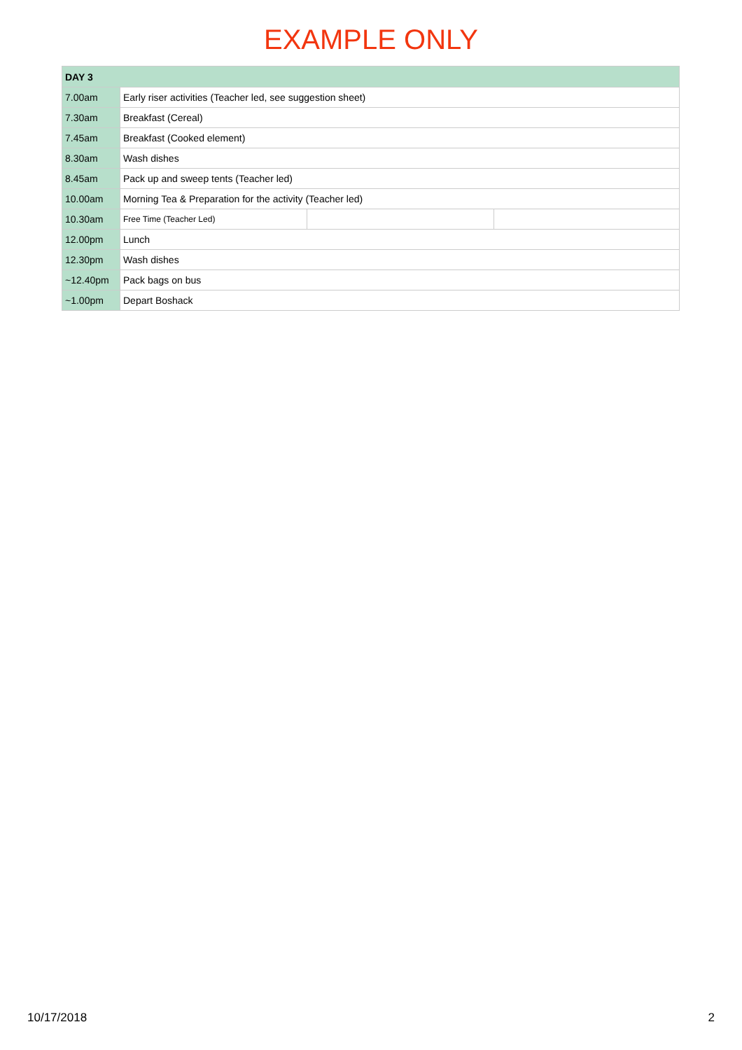EXAMPLE ONLY
| DAY 3 | | | |
| --- | --- | --- | --- |
| 7.00am | Early riser activities (Teacher led, see suggestion sheet) | | |
| 7.30am | Breakfast (Cereal) | | |
| 7.45am | Breakfast (Cooked element) | | |
| 8.30am | Wash dishes | | |
| 8.45am | Pack up and sweep tents (Teacher led) | | |
| 10.00am | Morning Tea & Preparation for the activity (Teacher led) | | |
| 10.30am | Free Time (Teacher Led) | | |
| 12.00pm | Lunch | | |
| 12.30pm | Wash dishes | | |
| ~12.40pm | Pack bags on bus | | |
| ~1.00pm | Depart Boshack | | |
10/17/2018 2